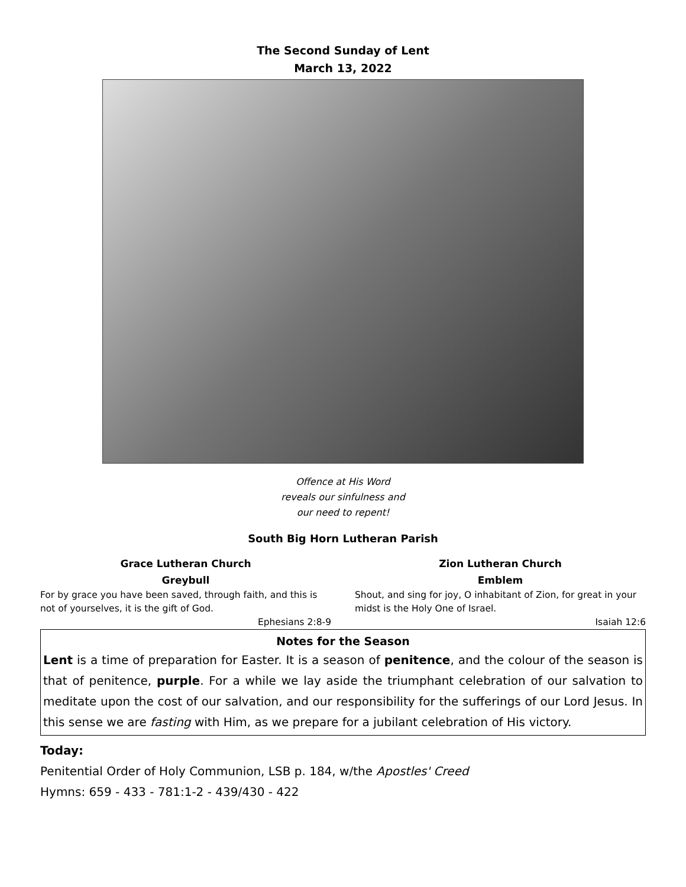The Second Sunday of Lent
March 13, 2022
Offence at His Word
reveals our sinfulness and
our need to repent!
South Big Horn Lutheran Parish
Grace Lutheran Church
Greybull
For by grace you have been saved, through faith, and this is not of yourselves, it is the gift of God.
Ephesians 2:8-9
Zion Lutheran Church
Emblem
Shout, and sing for joy, O inhabitant of Zion, for great in your midst is the Holy One of Israel.
Isaiah 12:6
Notes for the Season
Lent is a time of preparation for Easter. It is a season of penitence, and the colour of the season is that of penitence, purple. For a while we lay aside the triumphant celebration of our salvation to meditate upon the cost of our salvation, and our responsibility for the sufferings of our Lord Jesus. In this sense we are fasting with Him, as we prepare for a jubilant celebration of His victory.
Today:
Penitential Order of Holy Communion, LSB p. 184, w/the Apostles' Creed
Hymns: 659 - 433 - 781:1-2 - 439/430 - 422